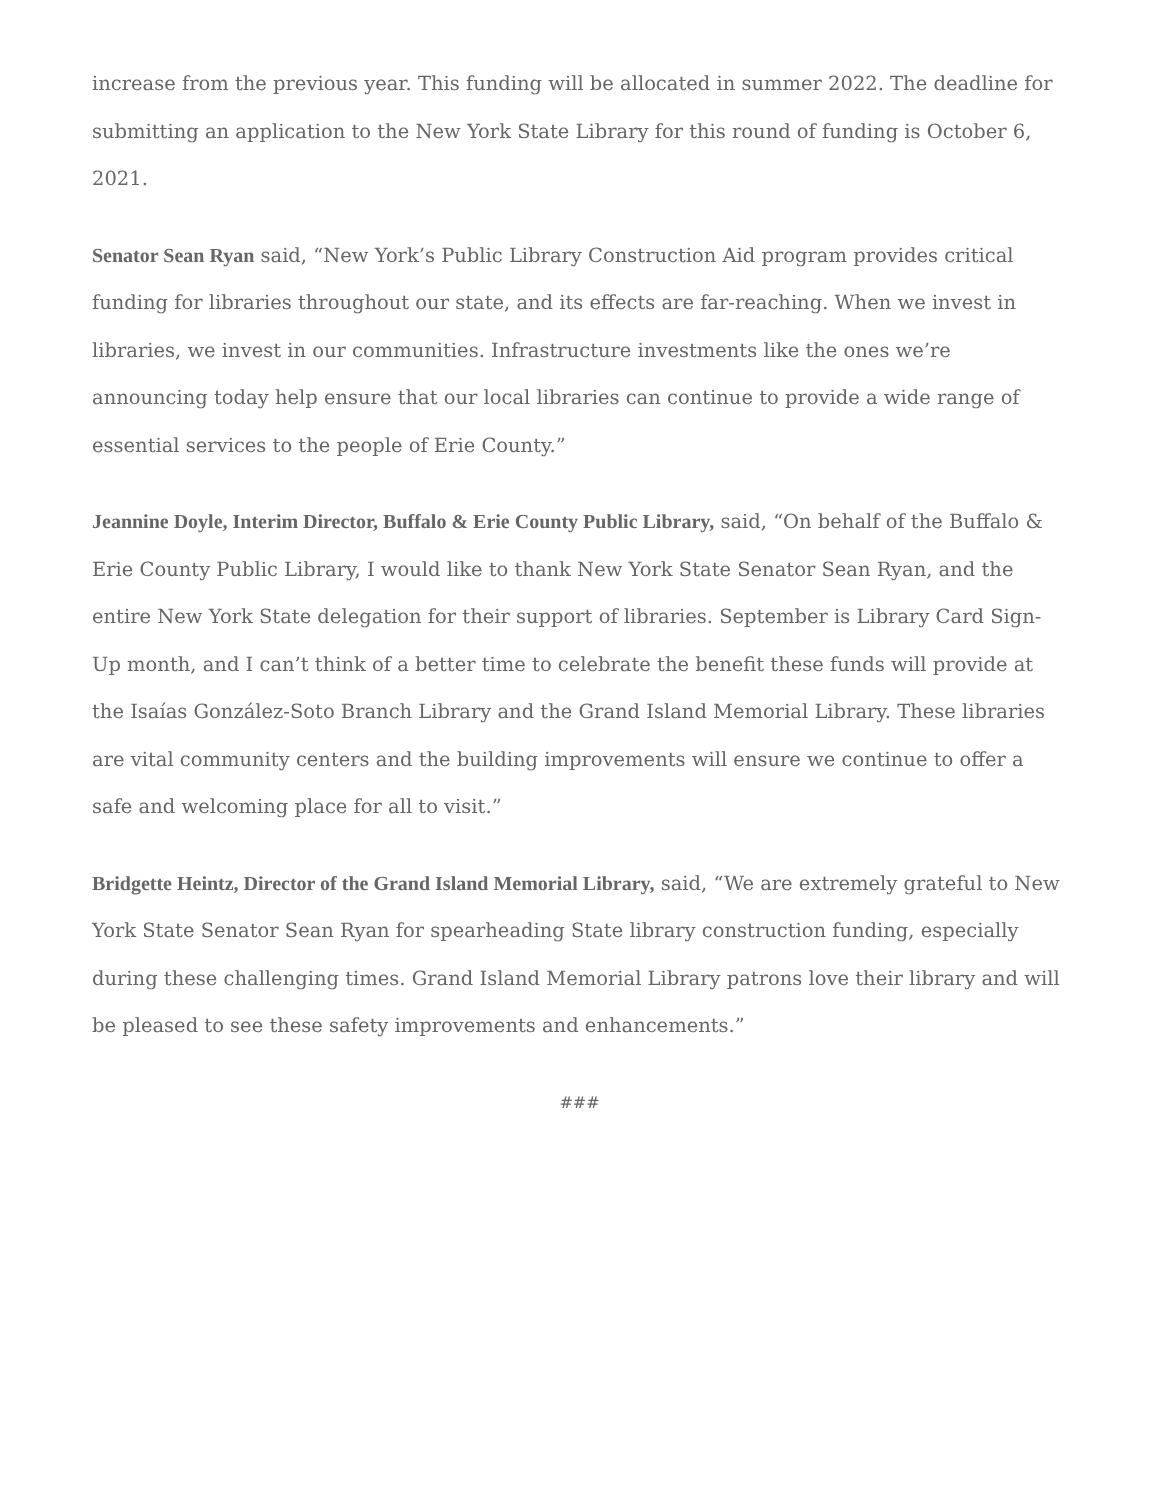increase from the previous year. This funding will be allocated in summer 2022. The deadline for submitting an application to the New York State Library for this round of funding is October 6, 2021.
Senator Sean Ryan said, “New York’s Public Library Construction Aid program provides critical funding for libraries throughout our state, and its effects are far-reaching. When we invest in libraries, we invest in our communities. Infrastructure investments like the ones we’re announcing today help ensure that our local libraries can continue to provide a wide range of essential services to the people of Erie County.”
Jeannine Doyle, Interim Director, Buffalo & Erie County Public Library, said, “On behalf of the Buffalo & Erie County Public Library, I would like to thank New York State Senator Sean Ryan, and the entire New York State delegation for their support of libraries. September is Library Card Sign-Up month, and I can’t think of a better time to celebrate the benefit these funds will provide at the Isaías González-Soto Branch Library and the Grand Island Memorial Library. These libraries are vital community centers and the building improvements will ensure we continue to offer a safe and welcoming place for all to visit.”
Bridgette Heintz, Director of the Grand Island Memorial Library, said, “We are extremely grateful to New York State Senator Sean Ryan for spearheading State library construction funding, especially during these challenging times. Grand Island Memorial Library patrons love their library and will be pleased to see these safety improvements and enhancements.”
###